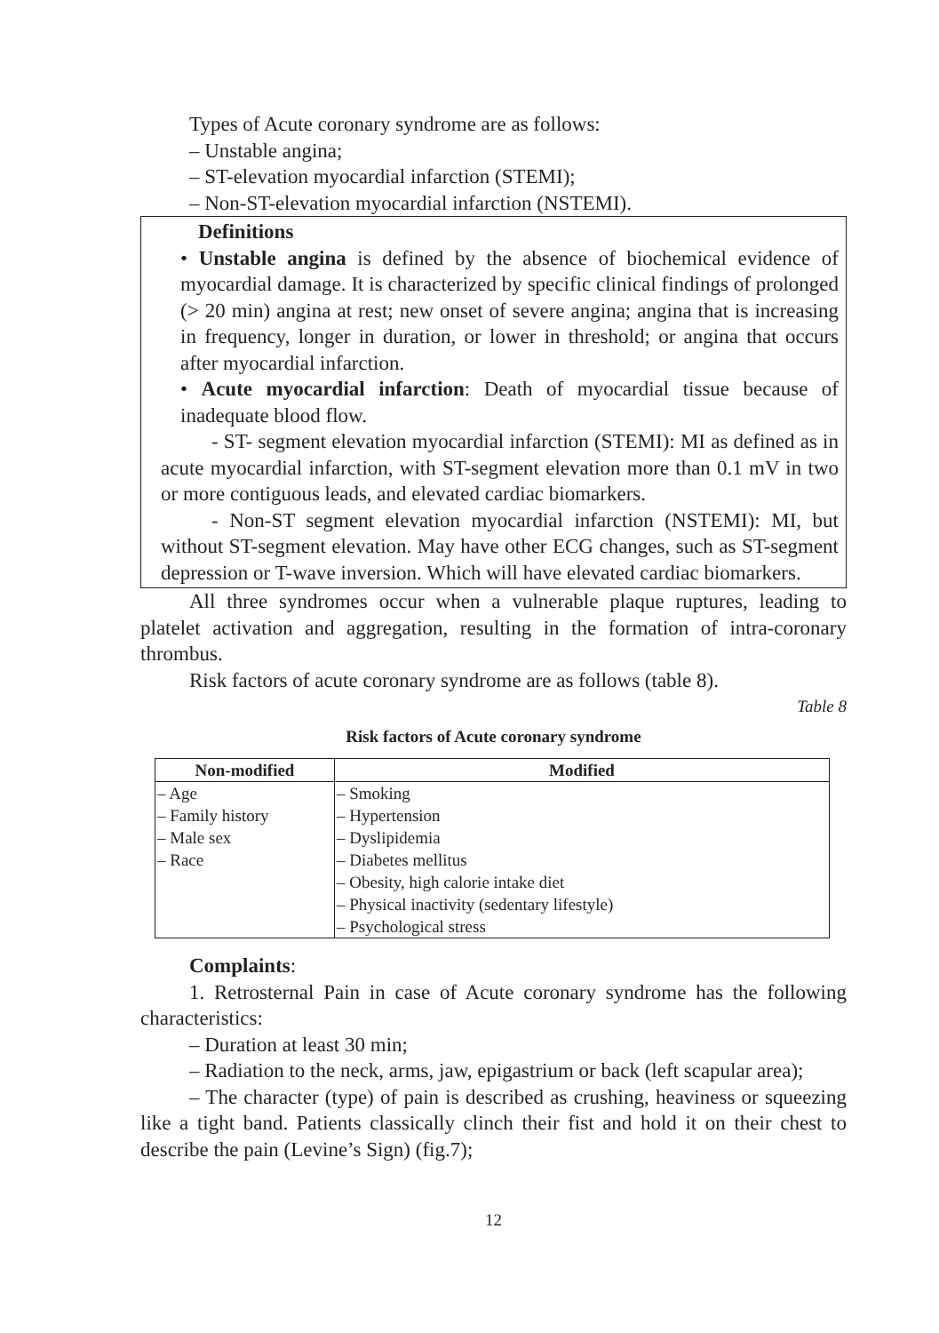Types of Acute coronary syndrome are as follows:
– Unstable angina;
– ST-elevation myocardial infarction (STEMI);
– Non-ST-elevation myocardial infarction (NSTEMI).
Definitions
• Unstable angina is defined by the absence of biochemical evidence of myocardial damage. It is characterized by specific clinical findings of prolonged (> 20 min) angina at rest; new onset of severe angina; angina that is increasing in frequency, longer in duration, or lower in threshold; or angina that occurs after myocardial infarction.
• Acute myocardial infarction: Death of myocardial tissue because of inadequate blood flow.
- ST- segment elevation myocardial infarction (STEMI): MI as defined as in acute myocardial infarction, with ST-segment elevation more than 0.1 mV in two or more contiguous leads, and elevated cardiac biomarkers.
- Non-ST segment elevation myocardial infarction (NSTEMI): MI, but without ST-segment elevation. May have other ECG changes, such as ST-segment depression or T-wave inversion. Which will have elevated cardiac biomarkers.
All three syndromes occur when a vulnerable plaque ruptures, leading to platelet activation and aggregation, resulting in the formation of intra-coronary thrombus.
Risk factors of acute coronary syndrome are as follows (table 8).
Table 8
Risk factors of Acute coronary syndrome
| Non-modified | Modified |
| --- | --- |
| – Age – Family history – Male sex – Race | – Smoking – Hypertension – Dyslipidemia – Diabetes mellitus – Obesity, high calorie intake diet – Physical inactivity (sedentary lifestyle) – Psychological stress |
Complaints:
1. Retrosternal Pain in case of Acute coronary syndrome has the following characteristics:
– Duration at least 30 min;
– Radiation to the neck, arms, jaw, epigastrium or back (left scapular area);
– The character (type) of pain is described as crushing, heaviness or squeezing like a tight band. Patients classically clinch their fist and hold it on their chest to describe the pain (Levine’s Sign) (fig.7);
12